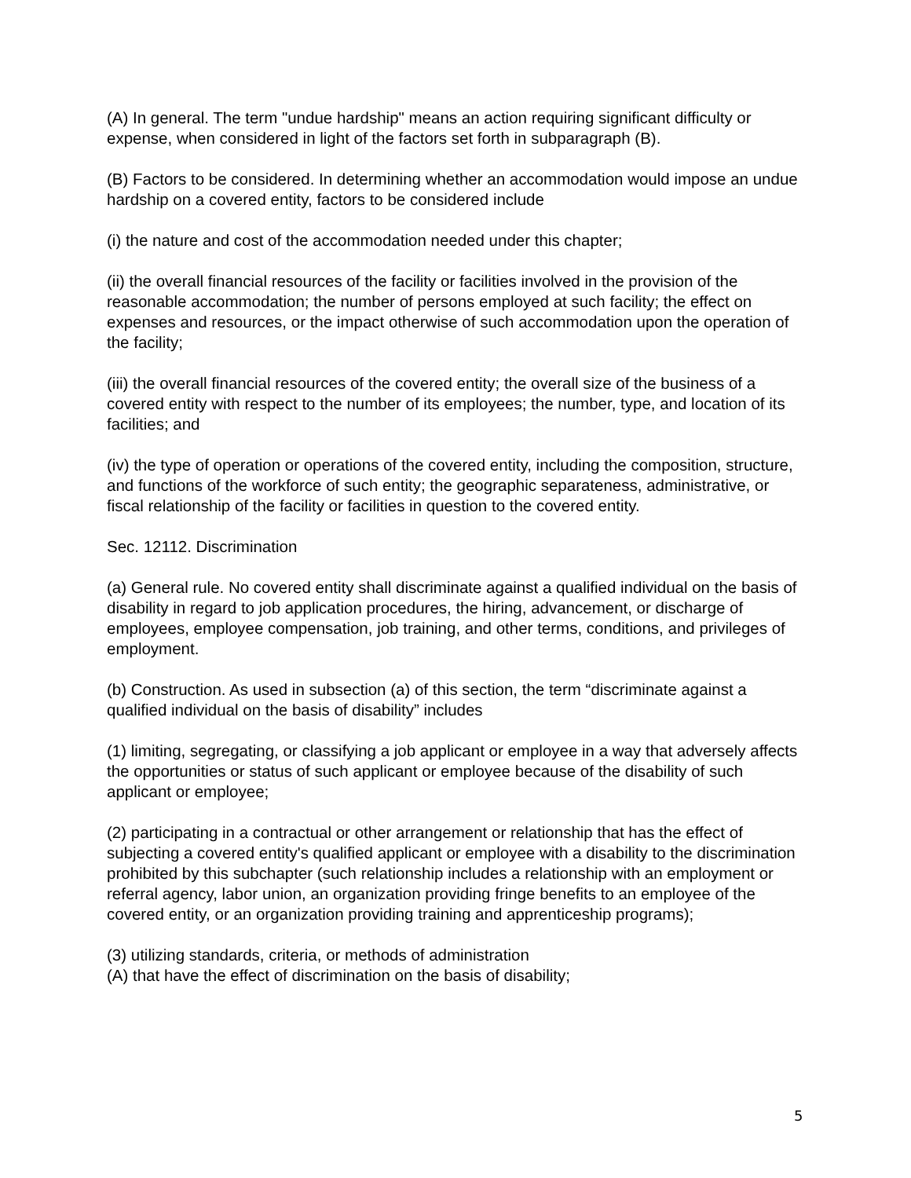(A) In general. The term "undue hardship" means an action requiring significant difficulty or expense, when considered in light of the factors set forth in subparagraph (B).
(B) Factors to be considered. In determining whether an accommodation would impose an undue hardship on a covered entity, factors to be considered include
(i) the nature and cost of the accommodation needed under this chapter;
(ii) the overall financial resources of the facility or facilities involved in the provision of the reasonable accommodation; the number of persons employed at such facility; the effect on expenses and resources, or the impact otherwise of such accommodation upon the operation of the facility;
(iii) the overall financial resources of the covered entity; the overall size of the business of a covered entity with respect to the number of its employees; the number, type, and location of its facilities; and
(iv) the type of operation or operations of the covered entity, including the composition, structure, and functions of the workforce of such entity; the geographic separateness, administrative, or fiscal relationship of the facility or facilities in question to the covered entity.
Sec. 12112. Discrimination
(a) General rule. No covered entity shall discriminate against a qualified individual on the basis of disability in regard to job application procedures, the hiring, advancement, or discharge of employees, employee compensation, job training, and other terms, conditions, and privileges of employment.
(b) Construction. As used in subsection (a) of this section, the term “discriminate against a qualified individual on the basis of disability” includes
(1) limiting, segregating, or classifying a job applicant or employee in a way that adversely affects the opportunities or status of such applicant or employee because of the disability of such applicant or employee;
(2) participating in a contractual or other arrangement or relationship that has the effect of subjecting a covered entity's qualified applicant or employee with a disability to the discrimination prohibited by this subchapter (such relationship includes a relationship with an employment or referral agency, labor union, an organization providing fringe benefits to an employee of the covered entity, or an organization providing training and apprenticeship programs);
(3) utilizing standards, criteria, or methods of administration
(A) that have the effect of discrimination on the basis of disability;
5